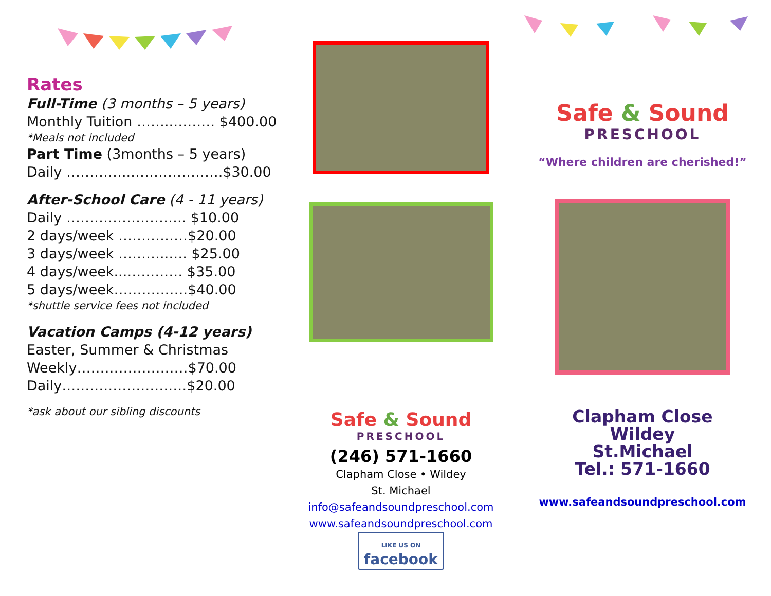Rates
Full-Time (3 months – 5 years)
Monthly Tuition ……..……… $400.00
*Meals not included
Part Time (3months – 5 years)
Daily …………..………………..$30.00
After-School Care (4 - 11 years)
Daily …………………….. $10.00
2 days/week ……………$20.00
3 days/week ………..…. $25.00
4 days/week...………… $35.00
5 days/week…………….$40.00
*shuttle service fees not included
Vacation Camps (4-12 years)
Easter, Summer & Christmas
Weekly……………………$70.00
Daily………………………$20.00
*ask about our sibling discounts
Safe & Sound
PRESCHOOL
(246) 571-1660
Clapham Close • Wildey
St. Michael
info@safeandsoundpreschool.com
www.safeandsoundpreschool.com
LIKE US ON
facebook
Safe & Sound
PRESCHOOL
“Where children are cherished!”
Clapham Close
Wildey
St.Michael
Tel.: 571-1660
www.safeandsoundpreschool.com